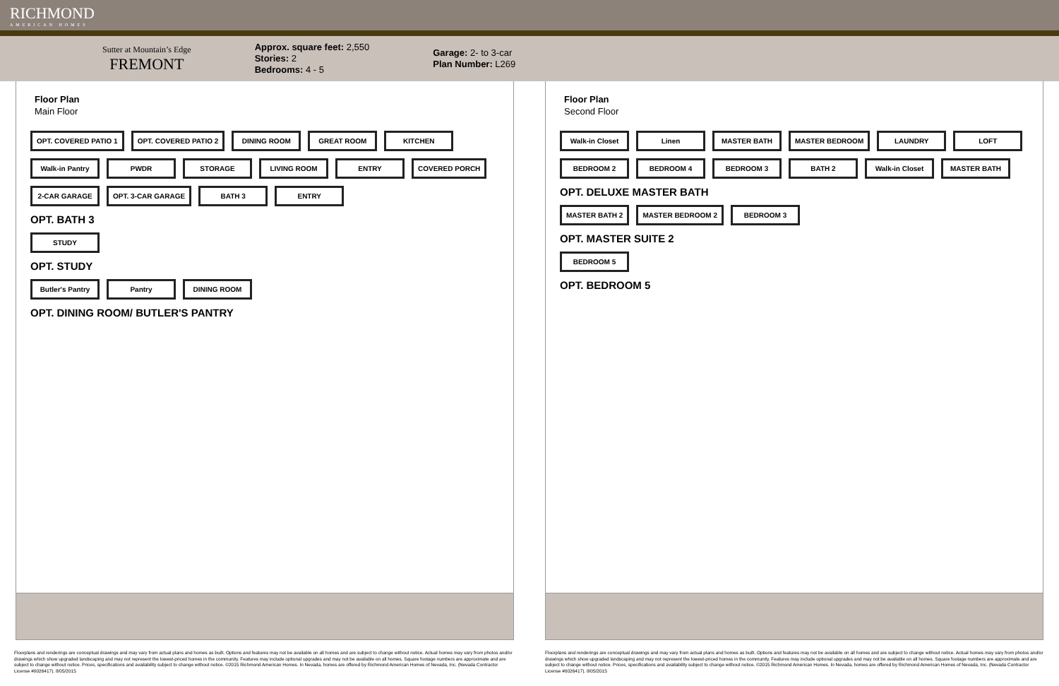RICHMOND
AMERICAN HOMES
Sutter at Mountain’s Edge
FREMONT
Approx. square feet: 2,550
Stories: 2
Bedrooms: 4 - 5
Garage: 2- to 3-car
Plan Number: L269
Floor Plan
Main Floor
OPT. COVERED PATIO 1
OPT. COVERED PATIO 2
DINING ROOM
GREAT ROOM
KITCHEN
Walk-in Pantry
PWDR
STORAGE
LIVING ROOM
ENTRY
COVERED PORCH
2-CAR GARAGE
OPT. 3-CAR GARAGE
BATH 3
ENTRY
OPT. BATH 3
STUDY
OPT. STUDY
Butler's Pantry
Pantry
DINING ROOM
OPT. DINING ROOM/ BUTLER'S PANTRY
Floor Plan
Second Floor
Walk-in Closet
Linen
MASTER BATH
MASTER BEDROOM
LAUNDRY
LOFT
BEDROOM 2
BEDROOM 4
BEDROOM 3
BATH 2
Walk-in Closet
MASTER BATH
OPT. DELUXE MASTER BATH
MASTER BATH 2
MASTER BEDROOM 2
BEDROOM 3
OPT. MASTER SUITE 2
BEDROOM 5
OPT. BEDROOM 5
Floorplans and renderings are conceptual drawings and may vary from actual plans and homes as built. Options and features may not be available on all homes and are subject to change without notice. Actual homes may vary from photos and/or drawings which show upgraded landscaping and may not represent the lowest-priced homes in the community. Features may include optional upgrades and may not be available on all homes. Square footage numbers are approximate and are subject to change without notice. Prices, specifications and availability subject to change without notice. ©2015 Richmond American Homes. In Nevada, homes are offered by Richmond American Homes of Nevada, Inc. (Nevada Contractor License #0026417). 8/05/2015
Floorplans and renderings are conceptual drawings and may vary from actual plans and homes as built. Options and features may not be available on all homes and are subject to change without notice. Actual homes may vary from photos and/or drawings which show upgraded landscaping and may not represent the lowest-priced homes in the community. Features may include optional upgrades and may not be available on all homes. Square footage numbers are approximate and are subject to change without notice. Prices, specifications and availability subject to change without notice. ©2015 Richmond American Homes. In Nevada, homes are offered by Richmond American Homes of Nevada, Inc. (Nevada Contractor License #0026417). 8/05/2015